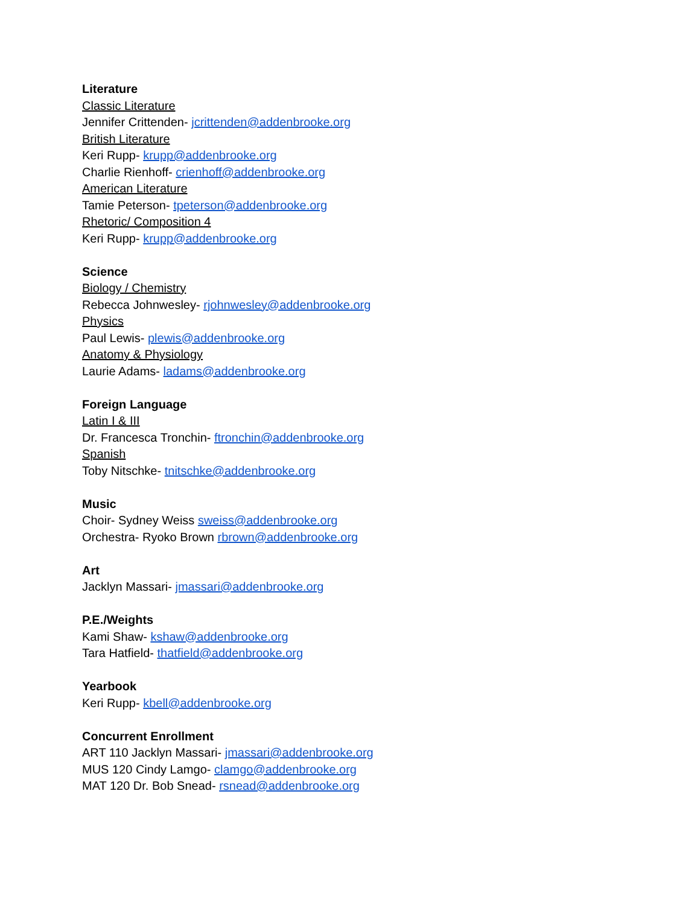Literature
Classic Literature
Jennifer Crittenden- jcrittenden@addenbrooke.org
British Literature
Keri Rupp- krupp@addenbrooke.org
Charlie Rienhoff- crienhoff@addenbrooke.org
American Literature
Tamie Peterson- tpeterson@addenbrooke.org
Rhetoric/ Composition 4
Keri Rupp- krupp@addenbrooke.org
Science
Biology / Chemistry
Rebecca Johnwesley- rjohnwesley@addenbrooke.org
Physics
Paul Lewis- plewis@addenbrooke.org
Anatomy & Physiology
Laurie Adams- ladams@addenbrooke.org
Foreign Language
Latin I & III
Dr. Francesca Tronchin- ftronchin@addenbrooke.org
Spanish
Toby Nitschke- tnitschke@addenbrooke.org
Music
Choir- Sydney Weiss sweiss@addenbrooke.org
Orchestra- Ryoko Brown rbrown@addenbrooke.org
Art
Jacklyn Massari- jmassari@addenbrooke.org
P.E./Weights
Kami Shaw- kshaw@addenbrooke.org
Tara Hatfield- thatfield@addenbrooke.org
Yearbook
Keri Rupp- kbell@addenbrooke.org
Concurrent Enrollment
ART 110 Jacklyn Massari- jmassari@addenbrooke.org
MUS 120 Cindy Lamgo- clamgo@addenbrooke.org
MAT 120 Dr. Bob Snead- rsnead@addenbrooke.org